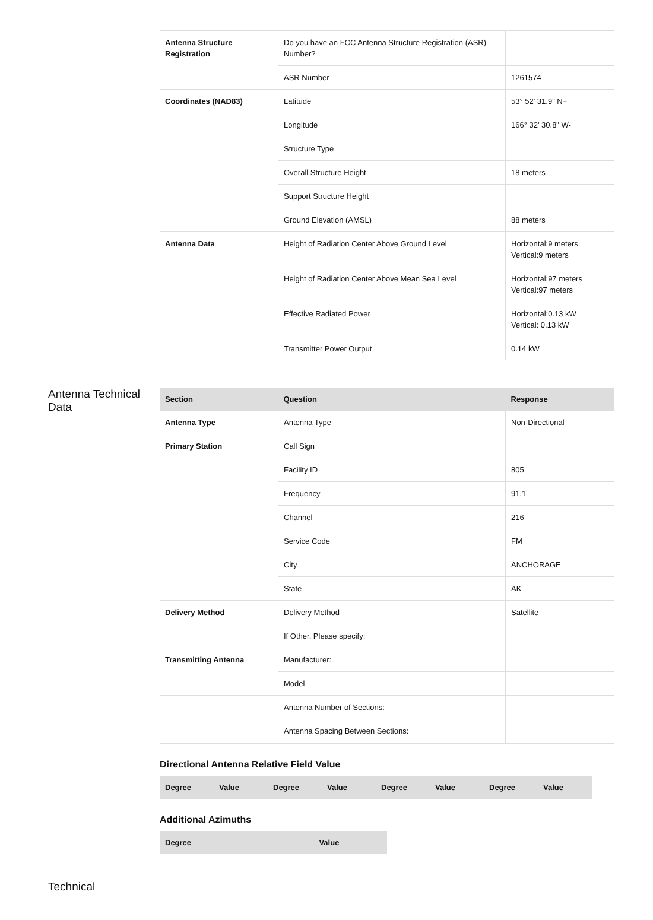| Antenna Structure Registration | Do you have an FCC Antenna Structure Registration (ASR) Number? | |
| | ASR Number | 1261574 |
| Coordinates (NAD83) | Latitude | 53° 52' 31.9" N+ |
| | Longitude | 166° 32' 30.8" W- |
| | Structure Type | |
| | Overall Structure Height | 18 meters |
| | Support Structure Height | |
| | Ground Elevation (AMSL) | 88 meters |
| Antenna Data | Height of Radiation Center Above Ground Level | Horizontal:9 meters Vertical:9 meters |
| | Height of Radiation Center Above Mean Sea Level | Horizontal:97 meters Vertical:97 meters |
| | Effective Radiated Power | Horizontal:0.13 kW Vertical: 0.13 kW |
| | Transmitter Power Output | 0.14 kW |
Antenna Technical Data
| Section | Question | Response |
| --- | --- | --- |
| Antenna Type | Antenna Type | Non-Directional |
| Primary Station | Call Sign | |
| | Facility ID | 805 |
| | Frequency | 91.1 |
| | Channel | 216 |
| | Service Code | FM |
| | City | ANCHORAGE |
| | State | AK |
| Delivery Method | Delivery Method | Satellite |
| | If Other, Please specify: | |
| Transmitting Antenna | Manufacturer: | |
| | Model | |
| | Antenna Number of Sections: | |
| | Antenna Spacing Between Sections: | |
Directional Antenna Relative Field Value
| Degree | Value | Degree | Value | Degree | Value | Degree | Value |
| --- | --- | --- | --- | --- | --- | --- | --- |
Additional Azimuths
| Degree | Value |
| --- | --- |
Technical